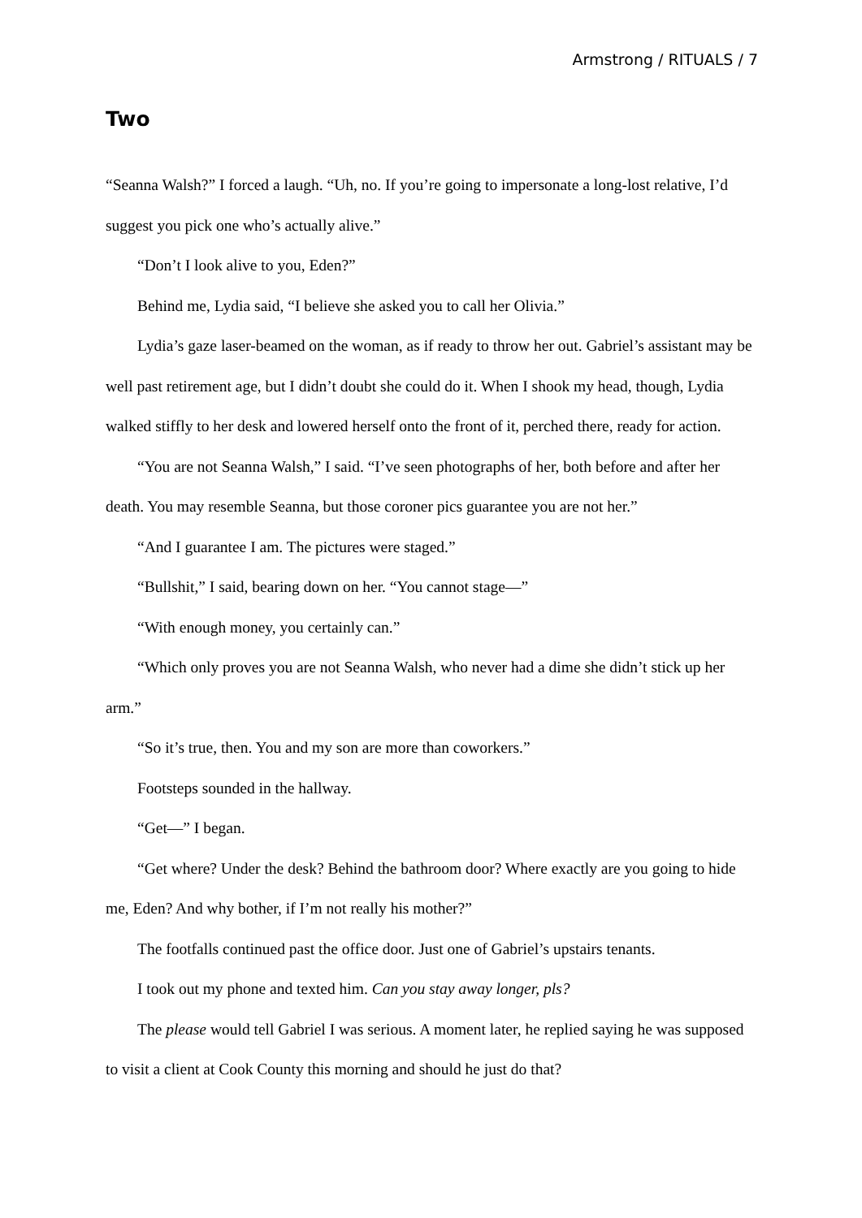Armstrong / RITUALS / 7
Two
“Seanna Walsh?” I forced a laugh. “Uh, no. If you’re going to impersonate a long-lost relative, I’d suggest you pick one who’s actually alive.”
“Don’t I look alive to you, Eden?”
Behind me, Lydia said, “I believe she asked you to call her Olivia.”
Lydia’s gaze laser-beamed on the woman, as if ready to throw her out. Gabriel’s assistant may be well past retirement age, but I didn’t doubt she could do it. When I shook my head, though, Lydia walked stiffly to her desk and lowered herself onto the front of it, perched there, ready for action.
“You are not Seanna Walsh,” I said. “I’ve seen photographs of her, both before and after her death. You may resemble Seanna, but those coroner pics guarantee you are not her.”
“And I guarantee I am. The pictures were staged.”
“Bullshit,” I said, bearing down on her. “You cannot stage—”
“With enough money, you certainly can.”
“Which only proves you are not Seanna Walsh, who never had a dime she didn’t stick up her arm.”
“So it’s true, then. You and my son are more than coworkers.”
Footsteps sounded in the hallway.
“Get—” I began.
“Get where? Under the desk? Behind the bathroom door? Where exactly are you going to hide me, Eden? And why bother, if I’m not really his mother?”
The footfalls continued past the office door. Just one of Gabriel’s upstairs tenants.
I took out my phone and texted him. Can you stay away longer, pls?
The please would tell Gabriel I was serious. A moment later, he replied saying he was supposed to visit a client at Cook County this morning and should he just do that?